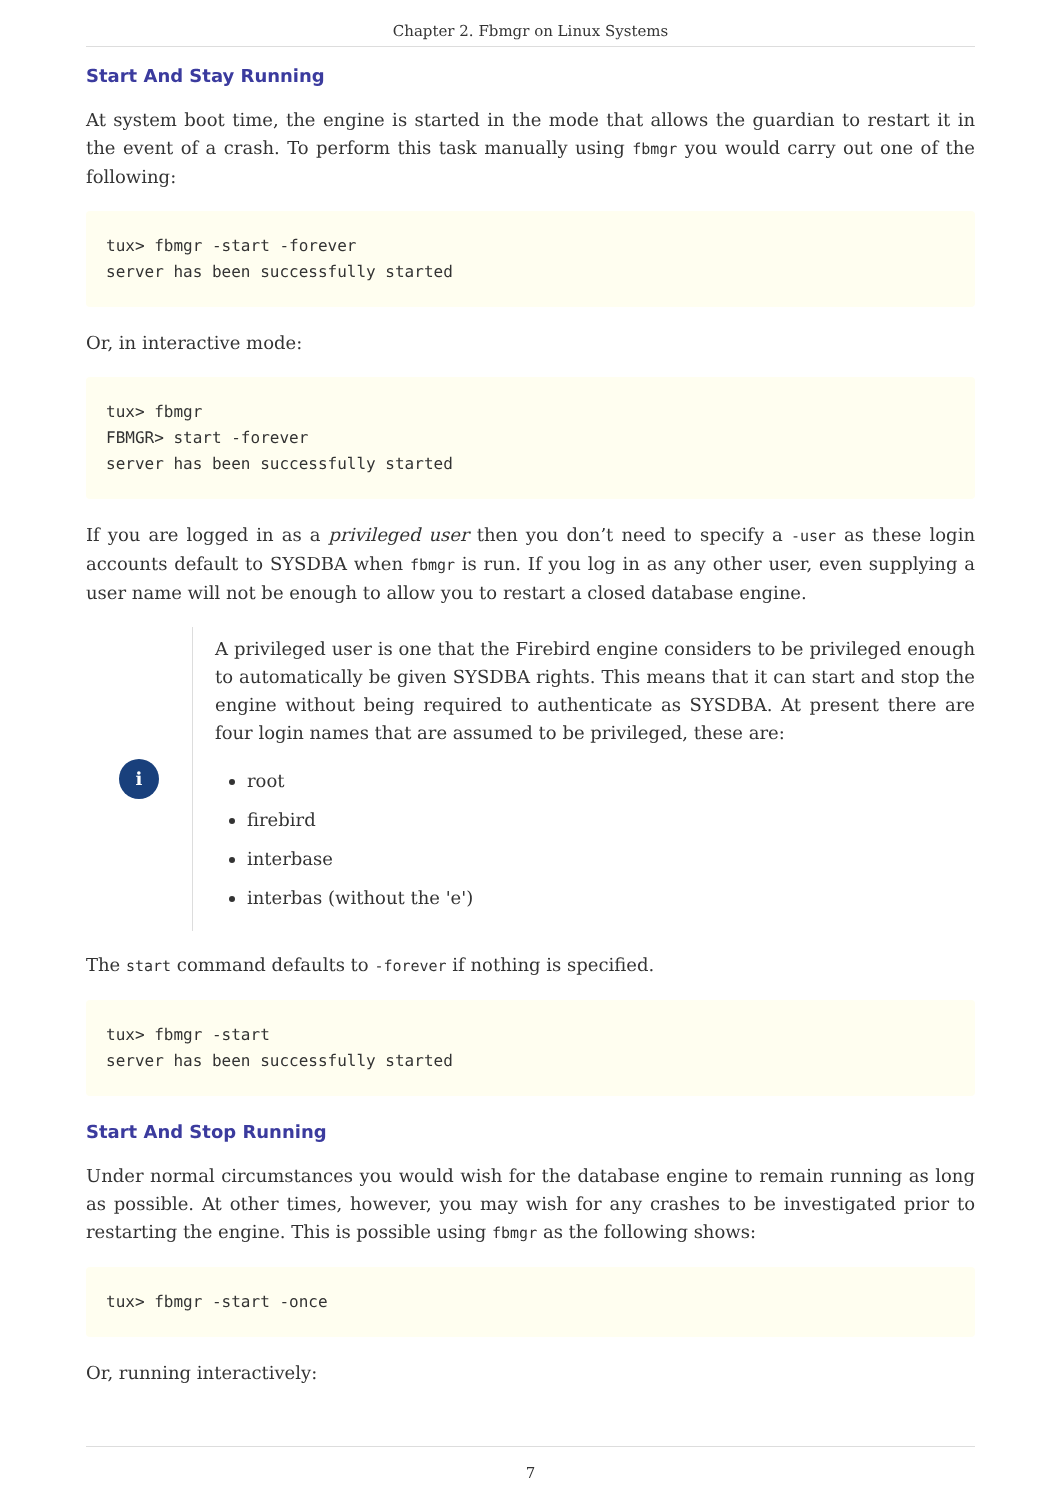Chapter 2. Fbmgr on Linux Systems
Start And Stay Running
At system boot time, the engine is started in the mode that allows the guardian to restart it in the event of a crash. To perform this task manually using fbmgr you would carry out one of the following:
tux> fbmgr -start -forever
server has been successfully started
Or, in interactive mode:
tux> fbmgr
FBMGR> start -forever
server has been successfully started
If you are logged in as a privileged user then you don’t need to specify a -user as these login accounts default to SYSDBA when fbmgr is run. If you log in as any other user, even supplying a user name will not be enough to allow you to restart a closed database engine.
i
A privileged user is one that the Firebird engine considers to be privileged enough to automatically be given SYSDBA rights. This means that it can start and stop the engine without being required to authenticate as SYSDBA. At present there are four login names that are assumed to be privileged, these are:
root
firebird
interbase
interbas (without the 'e')
The start command defaults to -forever if nothing is specified.
tux> fbmgr -start
server has been successfully started
Start And Stop Running
Under normal circumstances you would wish for the database engine to remain running as long as possible. At other times, however, you may wish for any crashes to be investigated prior to restarting the engine. This is possible using fbmgr as the following shows:
tux> fbmgr -start -once
Or, running interactively:
7